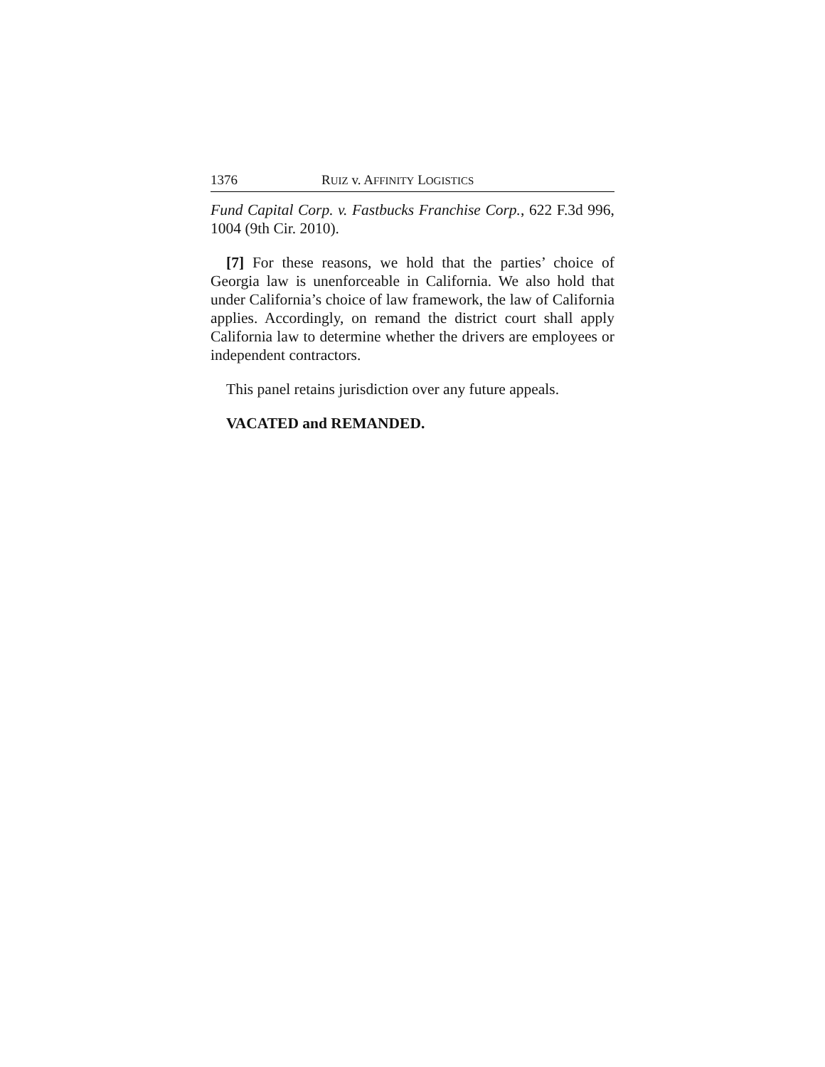1376 RUIZ v. AFFINITY LOGISTICS
Fund Capital Corp. v. Fastbucks Franchise Corp., 622 F.3d 996, 1004 (9th Cir. 2010).
[7] For these reasons, we hold that the parties’ choice of Georgia law is unenforceable in California. We also hold that under California’s choice of law framework, the law of California applies. Accordingly, on remand the district court shall apply California law to determine whether the drivers are employees or independent contractors.
This panel retains jurisdiction over any future appeals.
VACATED and REMANDED.